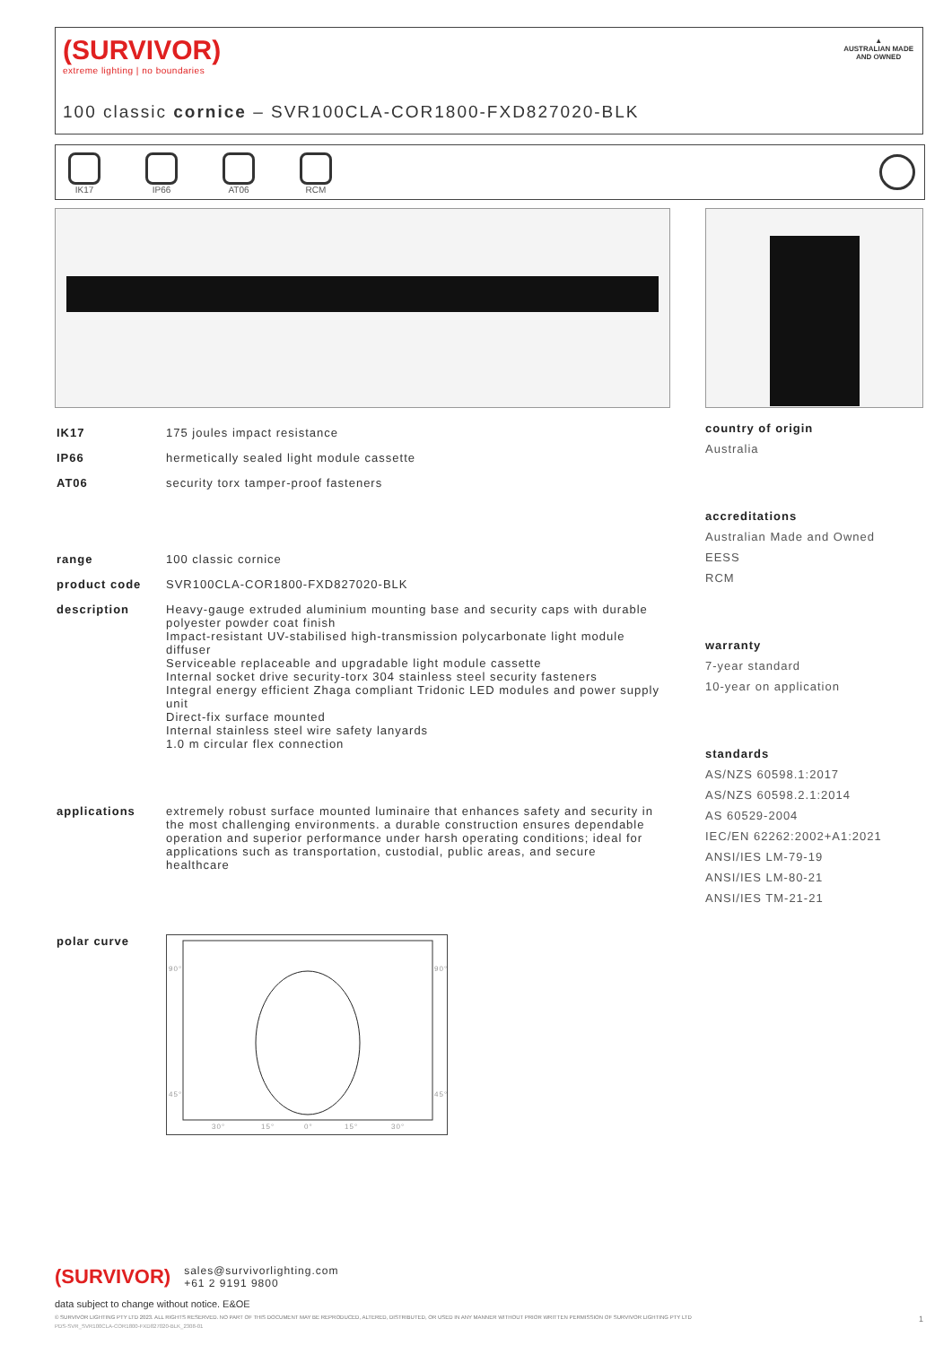(SURVIVOR)
extreme lighting | no boundaries
▲
AUSTRALIAN MADE
AND OWNED
100 classic cornice – SVR100CLA-COR1800-FXD827020-BLK
IK17 IP66 AT06 RCM
| IK17 | 175 joules impact resistance |
| IP66 | hermetically sealed light module cassette |
| AT06 | security torx tamper-proof fasteners |
| range | 100 classic cornice |
| product code | SVR100CLA-COR1800-FXD827020-BLK |
| description | Heavy-gauge extruded aluminium mounting base and security caps with durable polyester powder coat finish Impact-resistant UV-stabilised high-transmission polycarbonate light module diffuser Serviceable replaceable and upgradable light module cassette Internal socket drive security-torx 304 stainless steel security fasteners Integral energy efficient Zhaga compliant Tridonic LED modules and power supply unit Direct-fix surface mounted Internal stainless steel wire safety lanyards 1.0 m circular flex connection |
| applications | extremely robust surface mounted luminaire that enhances safety and security in the most challenging environments. a durable construction ensures dependable operation and superior performance under harsh operating conditions; ideal for applications such as transportation, custodial, public areas, and secure healthcare |
| polar curve | 90° 90° 45° 45° 30° 15° 0° 15° 30° |
country of origin
Australia
accreditations
Australian Made and Owned
EESS
RCM
warranty
7-year standard
10-year on application
standards
AS/NZS 60598.1:2017
AS/NZS 60598.2.1:2014
AS 60529-2004
IEC/EN 62262:2002+A1:2021
ANSI/IES LM-79-19
ANSI/IES LM-80-21
ANSI/IES TM-21-21
(SURVIVOR) sales@survivorlighting.com
+61 2 9191 9800
data subject to change without notice. E&OE
© SURVIVOR LIGHTING PTY LTD 2023. ALL RIGHTS RESERVED. NO PART OF THIS DOCUMENT MAY BE REPRODUCED, ALTERED, DISTRIBUTED, OR USED IN ANY MANNER WITHOUT PRIOR WRITTEN PERMISSION OF SURVIVOR LIGHTING PTY LTD 1
PDS-SVR_SVR100CLA-COR1800-FXD827020-BLK_2308-01